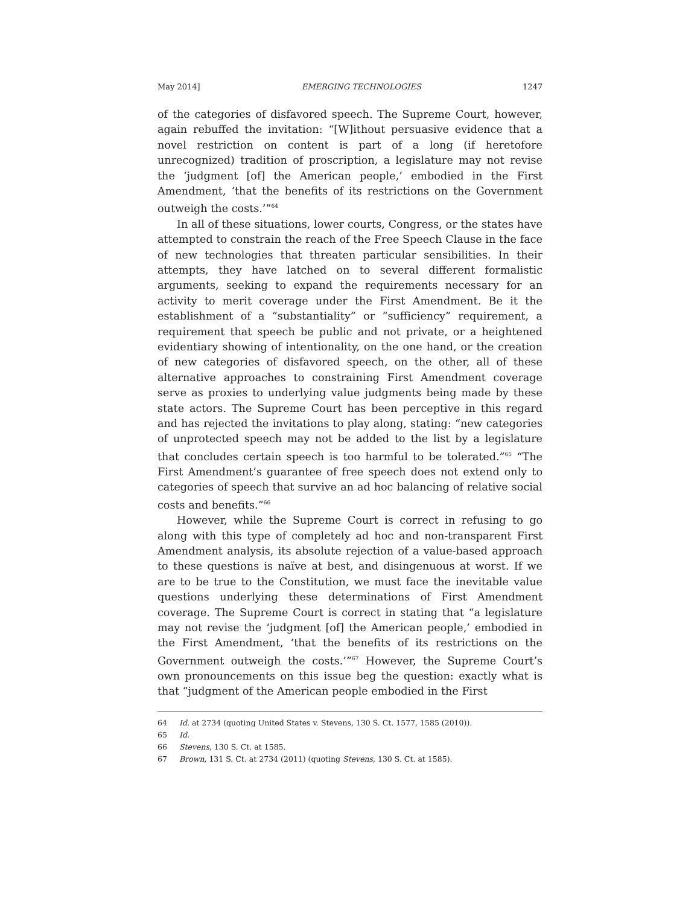May 2014] EMERGING TECHNOLOGIES 1247
of the categories of disfavored speech. The Supreme Court, however, again rebuffed the invitation: “[W]ithout persuasive evidence that a novel restriction on content is part of a long (if heretofore unrecognized) tradition of proscription, a legislature may not revise the ‘judgment [of] the American people,’ embodied in the First Amendment, ‘that the benefits of its restrictions on the Government outweigh the costs.’”<sup>64</sup>
In all of these situations, lower courts, Congress, or the states have attempted to constrain the reach of the Free Speech Clause in the face of new technologies that threaten particular sensibilities. In their attempts, they have latched on to several different formalistic arguments, seeking to expand the requirements necessary for an activity to merit coverage under the First Amendment. Be it the establishment of a “substantiality” or “sufficiency” requirement, a requirement that speech be public and not private, or a heightened evidentiary showing of intentionality, on the one hand, or the creation of new categories of disfavored speech, on the other, all of these alternative approaches to constraining First Amendment coverage serve as proxies to underlying value judgments being made by these state actors. The Supreme Court has been perceptive in this regard and has rejected the invitations to play along, stating: “new categories of unprotected speech may not be added to the list by a legislature that concludes certain speech is too harmful to be tolerated.”<sup>65</sup> “The First Amendment’s guarantee of free speech does not extend only to categories of speech that survive an ad hoc balancing of relative social costs and benefits.”<sup>66</sup>
However, while the Supreme Court is correct in refusing to go along with this type of completely ad hoc and non-transparent First Amendment analysis, its absolute rejection of a value-based approach to these questions is naïve at best, and disingenuous at worst. If we are to be true to the Constitution, we must face the inevitable value questions underlying these determinations of First Amendment coverage. The Supreme Court is correct in stating that “a legislature may not revise the ‘judgment [of] the American people,’ embodied in the First Amendment, ‘that the benefits of its restrictions on the Government outweigh the costs.’”<sup>67</sup> However, the Supreme Court’s own pronouncements on this issue beg the question: exactly what is that “judgment of the American people embodied in the First
64 Id. at 2734 (quoting United States v. Stevens, 130 S. Ct. 1577, 1585 (2010)).
65 Id.
66 Stevens, 130 S. Ct. at 1585.
67 Brown, 131 S. Ct. at 2734 (2011) (quoting Stevens, 130 S. Ct. at 1585).